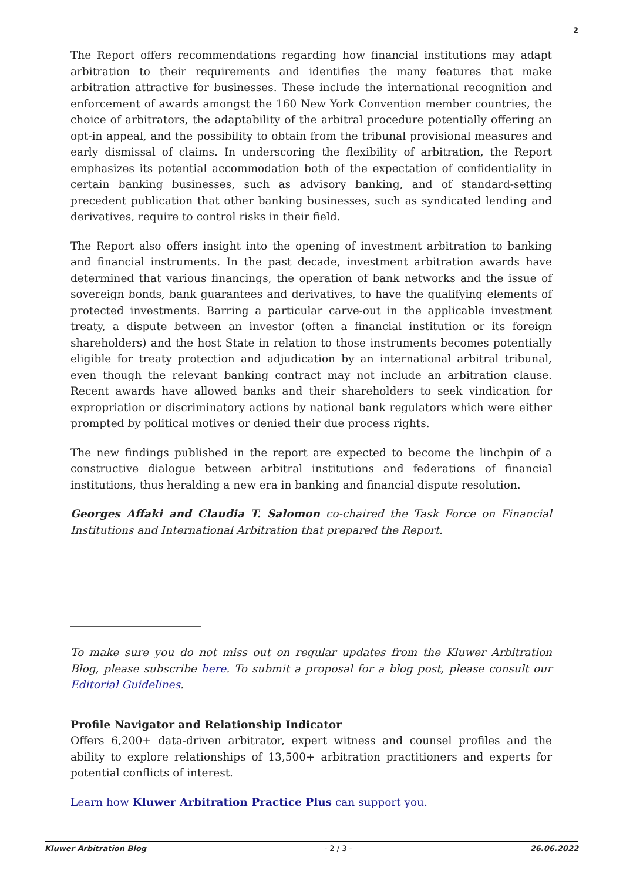2
The Report offers recommendations regarding how financial institutions may adapt arbitration to their requirements and identifies the many features that make arbitration attractive for businesses. These include the international recognition and enforcement of awards amongst the 160 New York Convention member countries, the choice of arbitrators, the adaptability of the arbitral procedure potentially offering an opt-in appeal, and the possibility to obtain from the tribunal provisional measures and early dismissal of claims. In underscoring the flexibility of arbitration, the Report emphasizes its potential accommodation both of the expectation of confidentiality in certain banking businesses, such as advisory banking, and of standard-setting precedent publication that other banking businesses, such as syndicated lending and derivatives, require to control risks in their field.
The Report also offers insight into the opening of investment arbitration to banking and financial instruments. In the past decade, investment arbitration awards have determined that various financings, the operation of bank networks and the issue of sovereign bonds, bank guarantees and derivatives, to have the qualifying elements of protected investments. Barring a particular carve-out in the applicable investment treaty, a dispute between an investor (often a financial institution or its foreign shareholders) and the host State in relation to those instruments becomes potentially eligible for treaty protection and adjudication by an international arbitral tribunal, even though the relevant banking contract may not include an arbitration clause. Recent awards have allowed banks and their shareholders to seek vindication for expropriation or discriminatory actions by national bank regulators which were either prompted by political motives or denied their due process rights.
The new findings published in the report are expected to become the linchpin of a constructive dialogue between arbitral institutions and federations of financial institutions, thus heralding a new era in banking and financial dispute resolution.
Georges Affaki and Claudia T. Salomon co-chaired the Task Force on Financial Institutions and International Arbitration that prepared the Report.
To make sure you do not miss out on regular updates from the Kluwer Arbitration Blog, please subscribe here. To submit a proposal for a blog post, please consult our Editorial Guidelines.
Profile Navigator and Relationship Indicator
Offers 6,200+ data-driven arbitrator, expert witness and counsel profiles and the ability to explore relationships of 13,500+ arbitration practitioners and experts for potential conflicts of interest.
Learn how Kluwer Arbitration Practice Plus can support you.
Kluwer Arbitration Blog - 2 / 3 - 26.06.2022